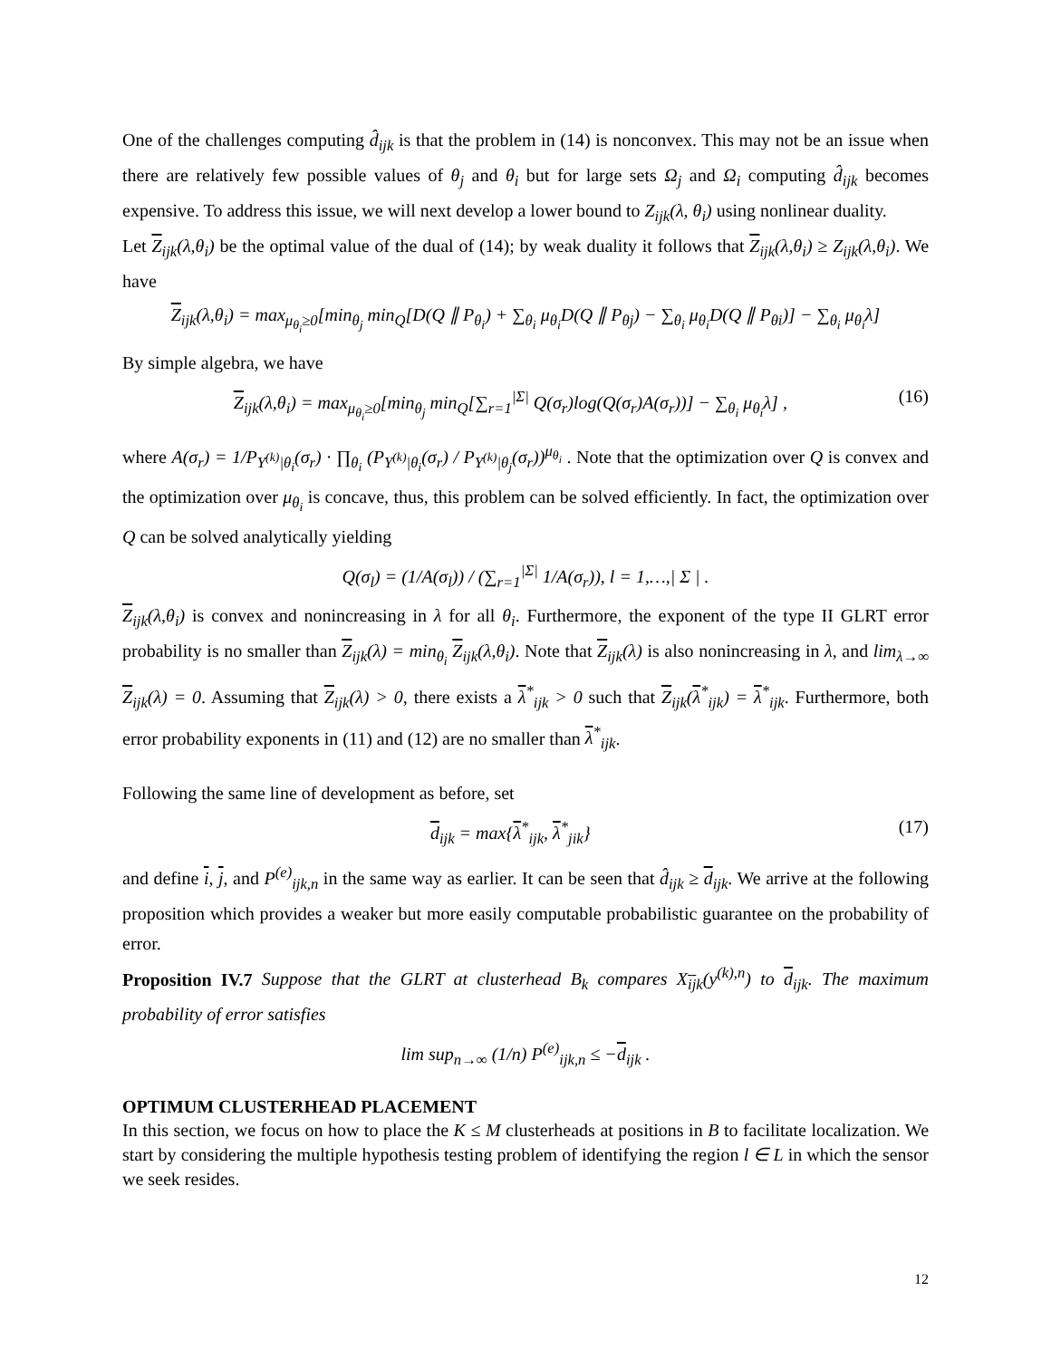One of the challenges computing d̂<sub>ijk</sub> is that the problem in (14) is nonconvex. This may not be an issue when there are relatively few possible values of θ<sub>j</sub> and θ<sub>i</sub> but for large sets Ω<sub>j</sub> and Ω<sub>i</sub> computing d̂<sub>ijk</sub> becomes expensive. To address this issue, we will next develop a lower bound to Z<sub>ijk</sub>(λ, θ<sub>i</sub>) using nonlinear duality.
Let Z<sub>ijk</sub>(λ,θ<sub>i</sub>) be the optimal value of the dual of (14); by weak duality it follows that Z<sub>ijk</sub>(λ,θ<sub>i</sub>) ≥ Z<sub>ijk</sub>(λ,θ<sub>i</sub>). We have
Z<sub>ijk</sub>(λ,θ<sub>i</sub>) = max<sub>μ<sub>θ<sub>i</sub></sub>≥0</sub>[min<sub>θ<sub>j</sub></sub> min<sub>Q</sub>[D(Q ∥ P<sub>θ<sub>i</sub></sub>) + ∑<sub>θ<sub>i</sub></sub> μ<sub>θ<sub>i</sub></sub>D(Q ∥ P<sub>θj</sub>) − ∑<sub>θ<sub>i</sub></sub> μ<sub>θ<sub>i</sub></sub>D(Q ∥ P<sub>θi</sub>)] − ∑<sub>θ<sub>i</sub></sub> μ<sub>θ<sub>i</sub></sub>λ]
By simple algebra, we have
Z<sub>ijk</sub>(λ,θ<sub>i</sub>) = max<sub>μ<sub>θ<sub>i</sub></sub>≥0</sub>[min<sub>θ<sub>j</sub></sub> min<sub>Q</sub>[∑<sub>r=1</sub><sup>|Σ|</sup> Q(σ<sub>r</sub>)log(Q(σ<sub>r</sub>)A(σ<sub>r</sub>))] − ∑<sub>θ<sub>i</sub></sub> μ<sub>θ<sub>i</sub></sub>λ] , (16)
where A(σ<sub>r</sub>) = 1/P<sub>Y<sup>(k)</sup>|θ<sub>i</sub></sub>(σ<sub>r</sub>) · ∏<sub>θ<sub>i</sub></sub> (P<sub>Y<sup>(k)</sup>|θ<sub>i</sub></sub>(σ<sub>r</sub>) / P<sub>Y<sup>(k)</sup>|θ<sub>j</sub></sub>(σ<sub>r</sub>))<sup>μ<sub>θ<sub>i</sub></sub></sup> . Note that the optimization over Q is convex and the optimization over μ<sub>θ<sub>i</sub></sub> is concave, thus, this problem can be solved efficiently. In fact, the optimization over Q can be solved analytically yielding
Q(σ<sub>l</sub>) = (1/A(σ<sub>l</sub>)) / (∑<sub>r=1</sub><sup>|Σ|</sup> 1/A(σ<sub>r</sub>)), l = 1,…,| Σ | .
Z<sub>ijk</sub>(λ,θ<sub>i</sub>) is convex and nonincreasing in λ for all θ<sub>i</sub>. Furthermore, the exponent of the type II GLRT error probability is no smaller than Z<sub>ijk</sub>(λ) = min<sub>θ<sub>i</sub></sub> Z<sub>ijk</sub>(λ,θ<sub>i</sub>). Note that Z<sub>ijk</sub>(λ) is also nonincreasing in λ, and lim<sub>λ→∞</sub> Z<sub>ijk</sub>(λ) = 0. Assuming that Z<sub>ijk</sub>(λ) > 0, there exists a λ<sup>*</sup><sub>ijk</sub> > 0 such that Z<sub>ijk</sub>(λ<sup>*</sup><sub>ijk</sub>) = λ<sup>*</sup><sub>ijk</sub>. Furthermore, both error probability exponents in (11) and (12) are no smaller than λ<sup>*</sup><sub>ijk</sub>.
Following the same line of development as before, set
d<sub>ijk</sub> = max{λ<sup>*</sup><sub>ijk</sub>, λ<sup>*</sup><sub>jik</sub>} (17)
and define i, j, and P<sup>(e)</sup><sub>ijk,n</sub> in the same way as earlier. It can be seen that d̂<sub>ijk</sub> ≥ d<sub>ijk</sub>. We arrive at the following proposition which provides a weaker but more easily computable probabilistic guarantee on the probability of error.
Proposition IV.7 Suppose that the GLRT at clusterhead B<sub>k</sub> compares X<sub>ijk</sub>(y<sup>(k),n</sup>) to d<sub>ijk</sub>. The maximum probability of error satisfies
lim sup<sub>n→∞</sub> (1/n) P<sup>(e)</sup><sub>ijk,n</sub> ≤ −d<sub>ijk</sub> .
OPTIMUM CLUSTERHEAD PLACEMENT
In this section, we focus on how to place the K ≤ M clusterheads at positions in B to facilitate localization. We start by considering the multiple hypothesis testing problem of identifying the region l ∈ L in which the sensor we seek resides.
12